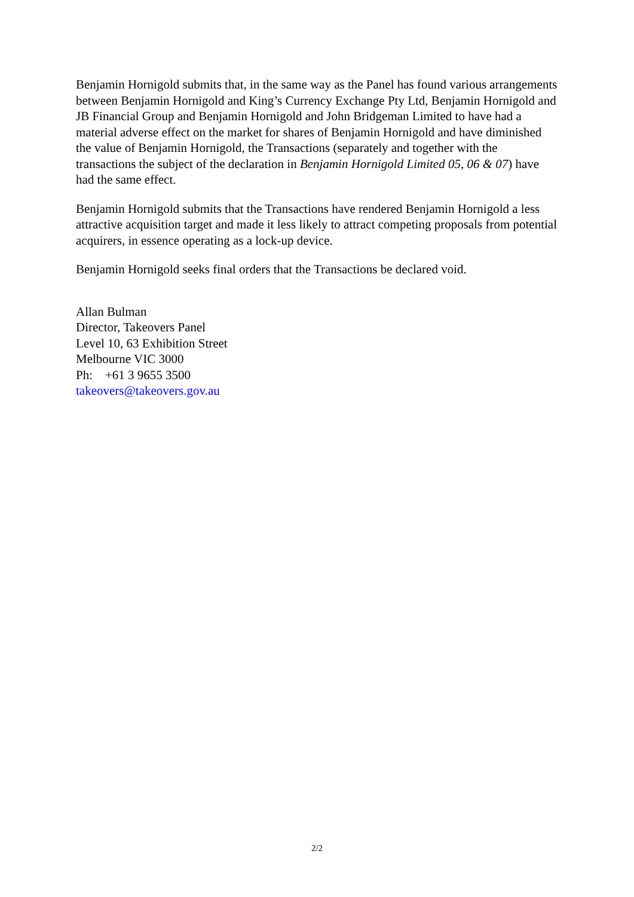Benjamin Hornigold submits that, in the same way as the Panel has found various arrangements between Benjamin Hornigold and King’s Currency Exchange Pty Ltd, Benjamin Hornigold and JB Financial Group and Benjamin Hornigold and John Bridgeman Limited to have had a material adverse effect on the market for shares of Benjamin Hornigold and have diminished the value of Benjamin Hornigold, the Transactions (separately and together with the transactions the subject of the declaration in Benjamin Hornigold Limited 05, 06 & 07) have had the same effect.
Benjamin Hornigold submits that the Transactions have rendered Benjamin Hornigold a less attractive acquisition target and made it less likely to attract competing proposals from potential acquirers, in essence operating as a lock-up device.
Benjamin Hornigold seeks final orders that the Transactions be declared void.
Allan Bulman
Director, Takeovers Panel
Level 10, 63 Exhibition Street
Melbourne VIC 3000
Ph: +61 3 9655 3500
takeovers@takeovers.gov.au
2/2